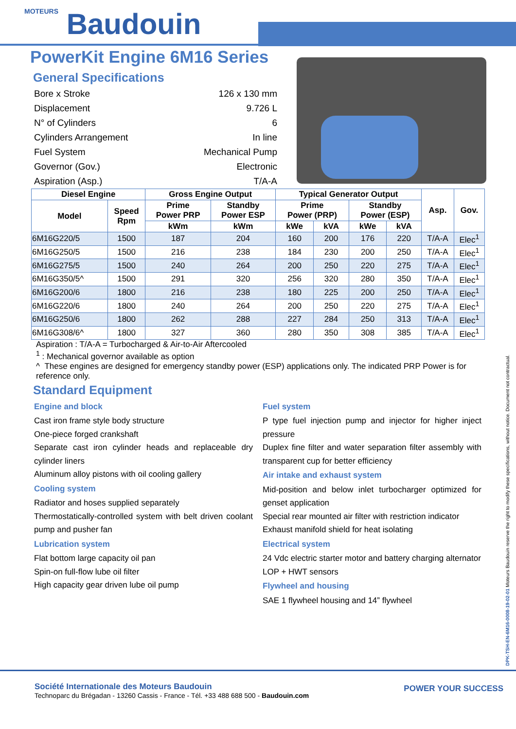MOTEURS Baudouin
PowerKit Engine 6M16 Series
General Specifications
Bore x Stroke 126 x 130 mm
Displacement 9.726 L
N° of Cylinders 6
Cylinders Arrangement In line
Fuel System Mechanical Pump
Governor (Gov.) Electronic
Aspiration (Asp.) T/A-A
| Diesel Engine | | Gross Engine Output | | Typical Generator Output | | | | Asp. | Gov. |
| --- | --- | --- | --- | --- | --- | --- | --- | --- | --- |
| Model | Speed Rpm | Prime Power PRP | Standby Power ESP | Prime Power (PRP) | | Standby Power (ESP) | | | |
| | | kWm | kWm | kWe | kVA | kWe | kVA | | |
| 6M16G220/5 | 1500 | 187 | 204 | 160 | 200 | 176 | 220 | T/A-A | Elec<sup>1</sup> |
| 6M16G250/5 | 1500 | 216 | 238 | 184 | 230 | 200 | 250 | T/A-A | Elec<sup>1</sup> |
| 6M16G275/5 | 1500 | 240 | 264 | 200 | 250 | 220 | 275 | T/A-A | Elec<sup>1</sup> |
| 6M16G350/5^ | 1500 | 291 | 320 | 256 | 320 | 280 | 350 | T/A-A | Elec<sup>1</sup> |
| 6M16G200/6 | 1800 | 216 | 238 | 180 | 225 | 200 | 250 | T/A-A | Elec<sup>1</sup> |
| 6M16G220/6 | 1800 | 240 | 264 | 200 | 250 | 220 | 275 | T/A-A | Elec<sup>1</sup> |
| 6M16G250/6 | 1800 | 262 | 288 | 227 | 284 | 250 | 313 | T/A-A | Elec<sup>1</sup> |
| 6M16G308/6^ | 1800 | 327 | 360 | 280 | 350 | 308 | 385 | T/A-A | Elec<sup>1</sup> |
Aspiration : T/A-A = Turbocharged & Air-to-Air Aftercooled
<sup>1</sup> : Mechanical governor available as option
^ These engines are designed for emergency standby power (ESP) applications only. The indicated PRP Power is for reference only.
Standard Equipment
Engine and block
Cast iron frame style body structure
One-piece forged crankshaft
Separate cast iron cylinder heads and replaceable dry cylinder liners
Aluminum alloy pistons with oil cooling gallery
Cooling system
Radiator and hoses supplied separately
Thermostatically-controlled system with belt driven coolant pump and pusher fan
Lubrication system
Flat bottom large capacity oil pan
Spin-on full-flow lube oil filter
High capacity gear driven lube oil pump
Fuel system
P type fuel injection pump and injector for higher inject pressure
Duplex fine filter and water separation filter assembly with transparent cup for better efficiency
Air intake and exhaust system
Mid-position and below inlet turbocharger optimized for genset application
Special rear mounted air filter with restriction indicator
Exhaust manifold shield for heat isolating
Electrical system
24 Vdc electric starter motor and battery charging alternator
LOP + HWT sensors
Flywheel and housing
SAE 1 flywheel housing and 14” flywheel
DPK-TSH-EN-6M16-0008-19-02-01 Moteurs Baudouin reserve the right to modify these specifications, without notice. Document not contractual.
Société Internationale des Moteurs Baudouin
Technoparc du Brégadan - 13260 Cassis - France - Tél. +33 488 688 500 - Baudouin.com
POWER YOUR SUCCESS